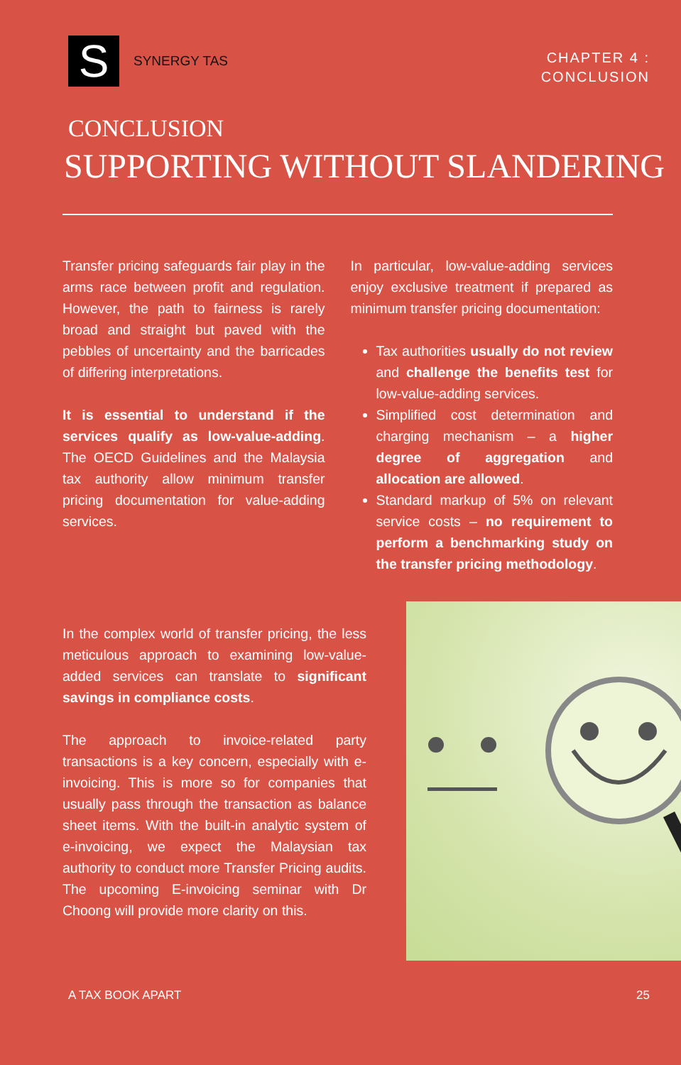S
SYNERGY TAS
CHAPTER 4 :
CONCLUSION
CONCLUSION
SUPPORTING WITHOUT SLANDERING
Transfer pricing safeguards fair play in the arms race between profit and regulation. However, the path to fairness is rarely broad and straight but paved with the pebbles of uncertainty and the barricades of differing interpretations.
It is essential to understand if the services qualify as low-value-adding. The OECD Guidelines and the Malaysia tax authority allow minimum transfer pricing documentation for value-adding services.
In particular, low-value-adding services enjoy exclusive treatment if prepared as minimum transfer pricing documentation:
Tax authorities usually do not review and challenge the benefits test for low-value-adding services.
Simplified cost determination and charging mechanism – a higher degree of aggregation and allocation are allowed.
Standard markup of 5% on relevant service costs – no requirement to perform a benchmarking study on the transfer pricing methodology.
In the complex world of transfer pricing, the less meticulous approach to examining low-value-added services can translate to significant savings in compliance costs.
The approach to invoice-related party transactions is a key concern, especially with e-invoicing. This is more so for companies that usually pass through the transaction as balance sheet items. With the built-in analytic system of e-invoicing, we expect the Malaysian tax authority to conduct more Transfer Pricing audits. The upcoming E-invoicing seminar with Dr Choong will provide more clarity on this.
A TAX BOOK APART 25